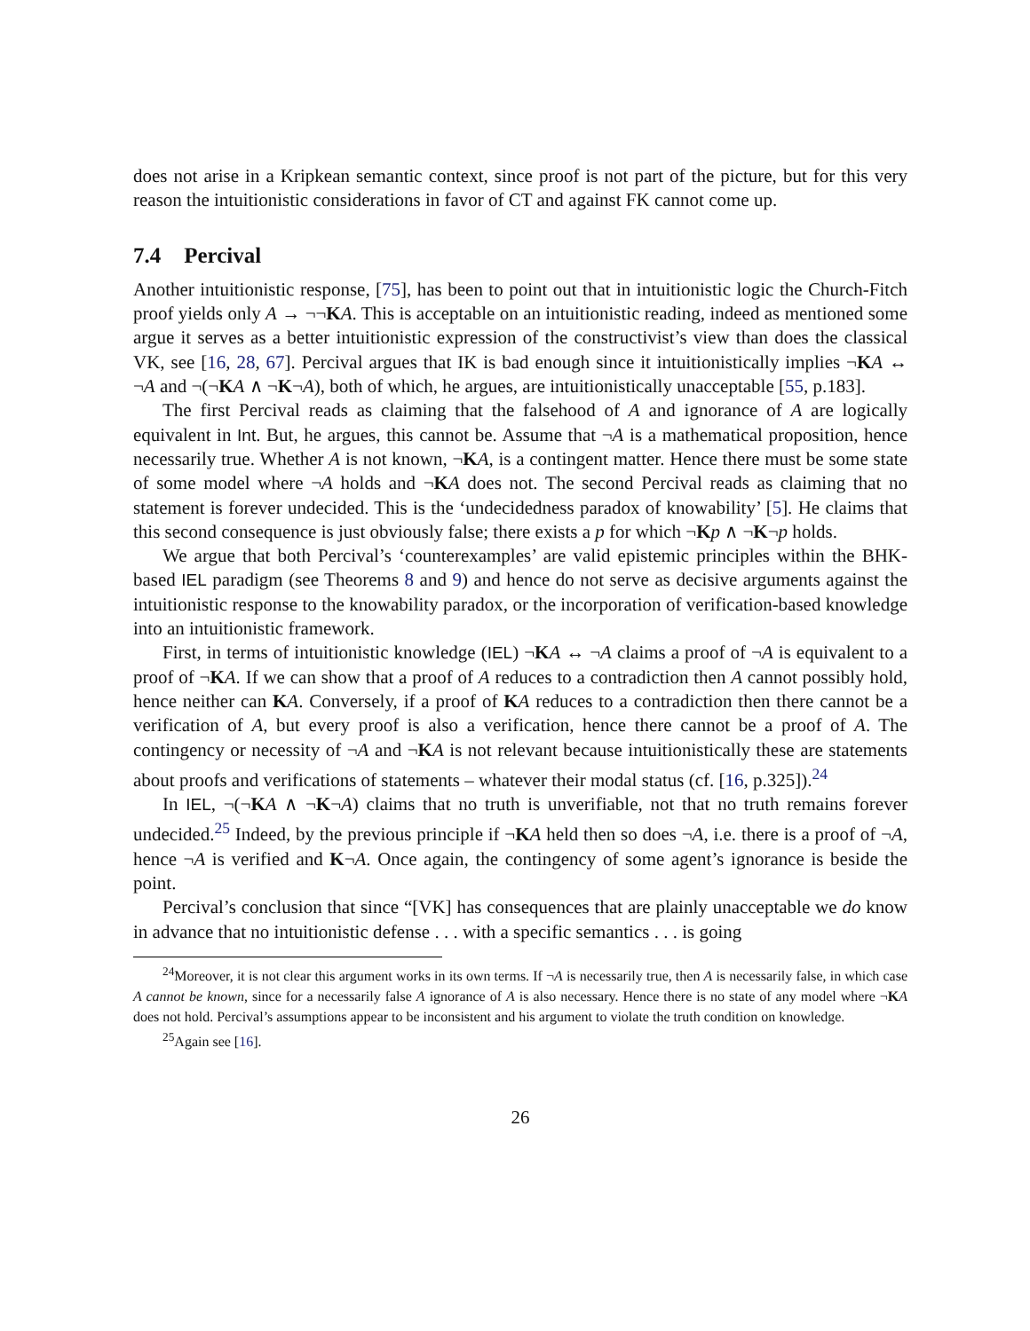does not arise in a Kripkean semantic context, since proof is not part of the picture, but for this very reason the intuitionistic considerations in favor of CT and against FK cannot come up.
7.4 Percival
Another intuitionistic response, [75], has been to point out that in intuitionistic logic the Church-Fitch proof yields only A → ¬¬KA. This is acceptable on an intuitionistic reading, indeed as mentioned some argue it serves as a better intuitionistic expression of the constructivist’s view than does the classical VK, see [16, 28, 67]. Percival argues that IK is bad enough since it intuitionistically implies ¬KA ↔ ¬A and ¬(¬KA ∧ ¬K¬A), both of which, he argues, are intuitionistically unacceptable [55, p.183].
The first Percival reads as claiming that the falsehood of A and ignorance of A are logically equivalent in Int. But, he argues, this cannot be. Assume that ¬A is a mathematical proposition, hence necessarily true. Whether A is not known, ¬KA, is a contingent matter. Hence there must be some state of some model where ¬A holds and ¬KA does not. The second Percival reads as claiming that no statement is forever undecided. This is the ‘undecidedness paradox of knowability’ [5]. He claims that this second consequence is just obviously false; there exists a p for which ¬Kp ∧ ¬K¬p holds.
We argue that both Percival’s ‘counterexamples’ are valid epistemic principles within the BHK-based IEL paradigm (see Theorems 8 and 9) and hence do not serve as decisive arguments against the intuitionistic response to the knowability paradox, or the incorporation of verification-based knowledge into an intuitionistic framework.
First, in terms of intuitionistic knowledge (IEL) ¬KA ↔ ¬A claims a proof of ¬A is equivalent to a proof of ¬KA. If we can show that a proof of A reduces to a contradiction then A cannot possibly hold, hence neither can KA. Conversely, if a proof of KA reduces to a contradiction then there cannot be a verification of A, but every proof is also a verification, hence there cannot be a proof of A. The contingency or necessity of ¬A and ¬KA is not relevant because intuitionistically these are statements about proofs and verifications of statements – whatever their modal status (cf. [16, p.325]).<sup>24</sup>
In IEL, ¬(¬KA ∧ ¬K¬A) claims that no truth is unverifiable, not that no truth remains forever undecided.<sup>25</sup> Indeed, by the previous principle if ¬KA held then so does ¬A, i.e. there is a proof of ¬A, hence ¬A is verified and K¬A. Once again, the contingency of some agent’s ignorance is beside the point.
Percival’s conclusion that since “[VK] has consequences that are plainly unacceptable we do know in advance that no intuitionistic defense . . . with a specific semantics . . . is going
<sup>24</sup> Moreover, it is not clear this argument works in its own terms. If ¬A is necessarily true, then A is necessarily false, in which case A cannot be known, since for a necessarily false A ignorance of A is also necessary. Hence there is no state of any model where ¬KA does not hold. Percival’s assumptions appear to be inconsistent and his argument to violate the truth condition on knowledge.
<sup>25</sup> Again see [16].
26